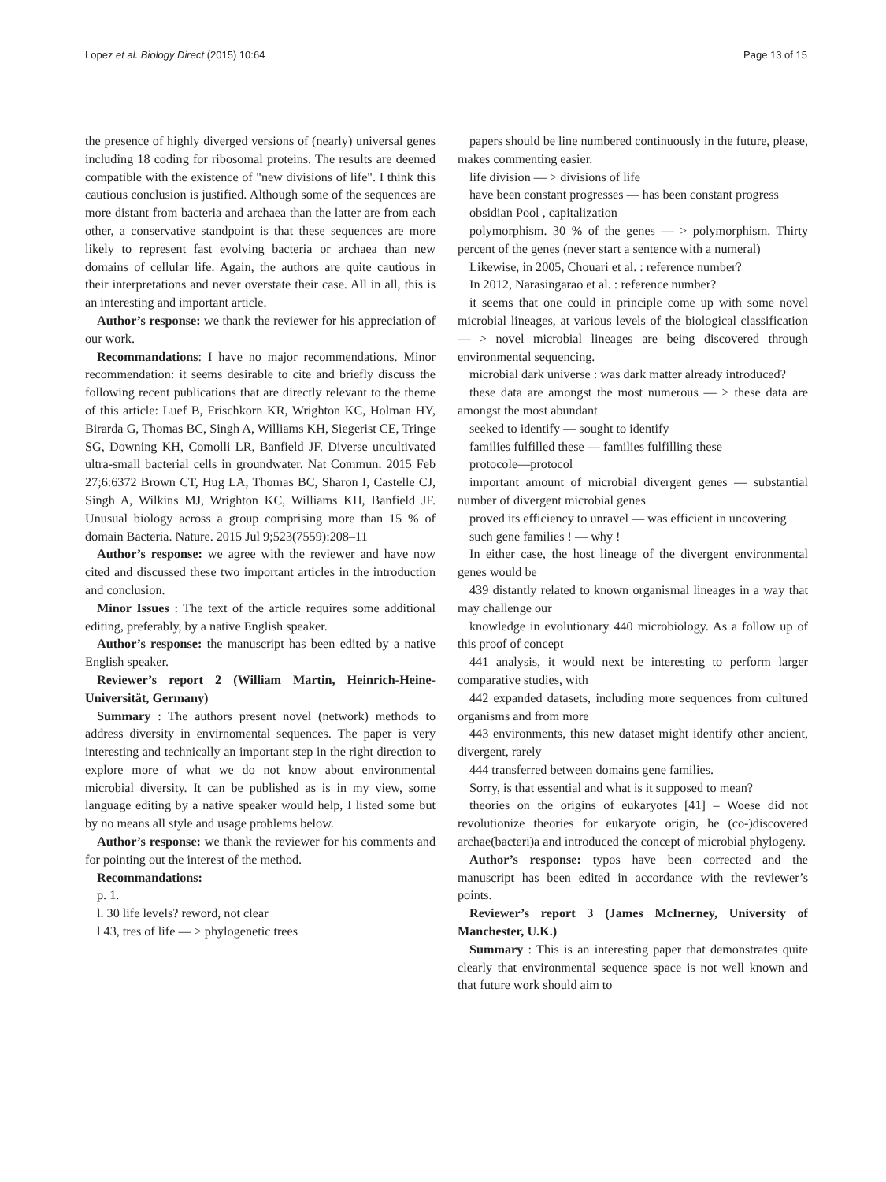Lopez et al. Biology Direct (2015) 10:64 Page 13 of 15
the presence of highly diverged versions of (nearly) universal genes including 18 coding for ribosomal proteins. The results are deemed compatible with the existence of "new divisions of life". I think this cautious conclusion is justified. Although some of the sequences are more distant from bacteria and archaea than the latter are from each other, a conservative standpoint is that these sequences are more likely to represent fast evolving bacteria or archaea than new domains of cellular life. Again, the authors are quite cautious in their interpretations and never overstate their case. All in all, this is an interesting and important article.
Author’s response: we thank the reviewer for his appreciation of our work.
Recommandations: I have no major recommendations. Minor recommendation: it seems desirable to cite and briefly discuss the following recent publications that are directly relevant to the theme of this article: Luef B, Frischkorn KR, Wrighton KC, Holman HY, Birarda G, Thomas BC, Singh A, Williams KH, Siegerist CE, Tringe SG, Downing KH, Comolli LR, Banfield JF. Diverse uncultivated ultra-small bacterial cells in groundwater. Nat Commun. 2015 Feb 27;6:6372 Brown CT, Hug LA, Thomas BC, Sharon I, Castelle CJ, Singh A, Wilkins MJ, Wrighton KC, Williams KH, Banfield JF. Unusual biology across a group comprising more than 15 % of domain Bacteria. Nature. 2015 Jul 9;523(7559):208–11
Author’s response: we agree with the reviewer and have now cited and discussed these two important articles in the introduction and conclusion.
Minor Issues : The text of the article requires some additional editing, preferably, by a native English speaker.
Author’s response: the manuscript has been edited by a native English speaker.
Reviewer’s report 2 (William Martin, Heinrich-Heine-Universität, Germany)
Summary : The authors present novel (network) methods to address diversity in envirnomental sequences. The paper is very interesting and technically an important step in the right direction to explore more of what we do not know about environmental microbial diversity. It can be published as is in my view, some language editing by a native speaker would help, I listed some but by no means all style and usage problems below.
Author’s response: we thank the reviewer for his comments and for pointing out the interest of the method.
Recommandations:
p. 1.
l. 30 life levels? reword, not clear
l 43, tres of life — > phylogenetic trees
papers should be line numbered continuously in the future, please, makes commenting easier.
life division — > divisions of life
have been constant progresses — has been constant progress
obsidian Pool , capitalization
polymorphism. 30 % of the genes — > polymorphism. Thirty percent of the genes (never start a sentence with a numeral)
Likewise, in 2005, Chouari et al. : reference number?
In 2012, Narasingarao et al. : reference number?
it seems that one could in principle come up with some novel microbial lineages, at various levels of the biological classification — > novel microbial lineages are being discovered through environmental sequencing.
microbial dark universe : was dark matter already introduced?
these data are amongst the most numerous — > these data are amongst the most abundant
seeked to identify — sought to identify
families fulfilled these — families fulfilling these
protocole—protocol
important amount of microbial divergent genes — substantial number of divergent microbial genes
proved its efficiency to unravel — was efficient in uncovering
such gene families ! — why !
In either case, the host lineage of the divergent environmental genes would be
439 distantly related to known organismal lineages in a way that may challenge our
knowledge in evolutionary 440 microbiology. As a follow up of this proof of concept
441 analysis, it would next be interesting to perform larger comparative studies, with
442 expanded datasets, including more sequences from cultured organisms and from more
443 environments, this new dataset might identify other ancient, divergent, rarely
444 transferred between domains gene families.
Sorry, is that essential and what is it supposed to mean?
theories on the origins of eukaryotes [41] – Woese did not revolutionize theories for eukaryote origin, he (co-)discovered archae(bacteri)a and introduced the concept of microbial phylogeny.
Author’s response: typos have been corrected and the manuscript has been edited in accordance with the reviewer’s points.
Reviewer’s report 3 (James McInerney, University of Manchester, U.K.)
Summary : This is an interesting paper that demonstrates quite clearly that environmental sequence space is not well known and that future work should aim to